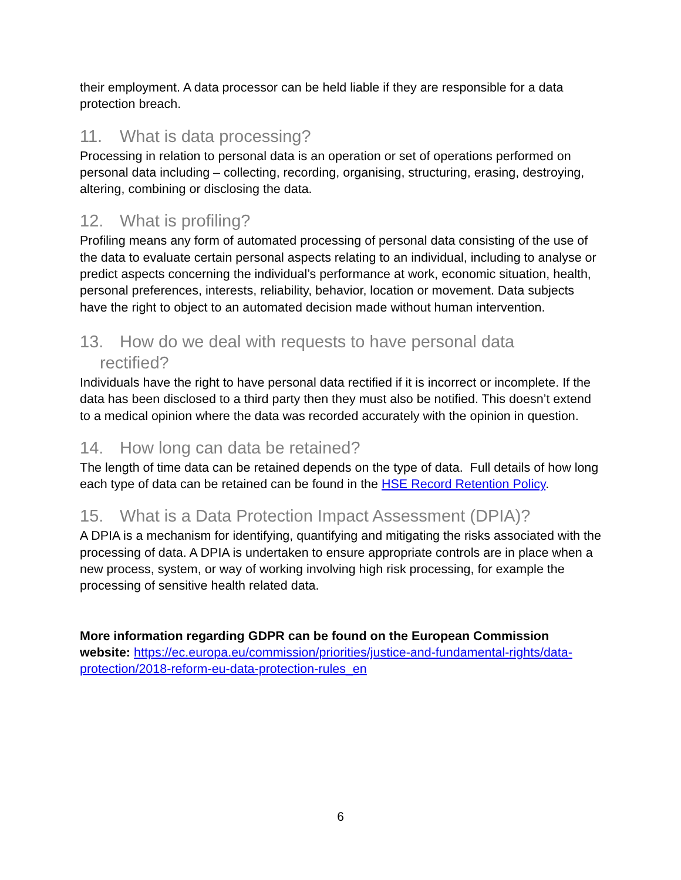their employment. A data processor can be held liable if they are responsible for a data protection breach.
11. What is data processing?
Processing in relation to personal data is an operation or set of operations performed on personal data including – collecting, recording, organising, structuring, erasing, destroying, altering, combining or disclosing the data.
12. What is profiling?
Profiling means any form of automated processing of personal data consisting of the use of the data to evaluate certain personal aspects relating to an individual, including to analyse or predict aspects concerning the individual’s performance at work, economic situation, health, personal preferences, interests, reliability, behavior, location or movement. Data subjects have the right to object to an automated decision made without human intervention.
13. How do we deal with requests to have personal data
rectified?
Individuals have the right to have personal data rectified if it is incorrect or incomplete. If the data has been disclosed to a third party then they must also be notified. This doesn’t extend to a medical opinion where the data was recorded accurately with the opinion in question.
14. How long can data be retained?
The length of time data can be retained depends on the type of data. Full details of how long each type of data can be retained can be found in the HSE Record Retention Policy.
15. What is a Data Protection Impact Assessment (DPIA)?
A DPIA is a mechanism for identifying, quantifying and mitigating the risks associated with the processing of data. A DPIA is undertaken to ensure appropriate controls are in place when a new process, system, or way of working involving high risk processing, for example the processing of sensitive health related data.
More information regarding GDPR can be found on the European Commission website: https://ec.europa.eu/commission/priorities/justice-and-fundamental-rights/data-protection/2018-reform-eu-data-protection-rules_en
6